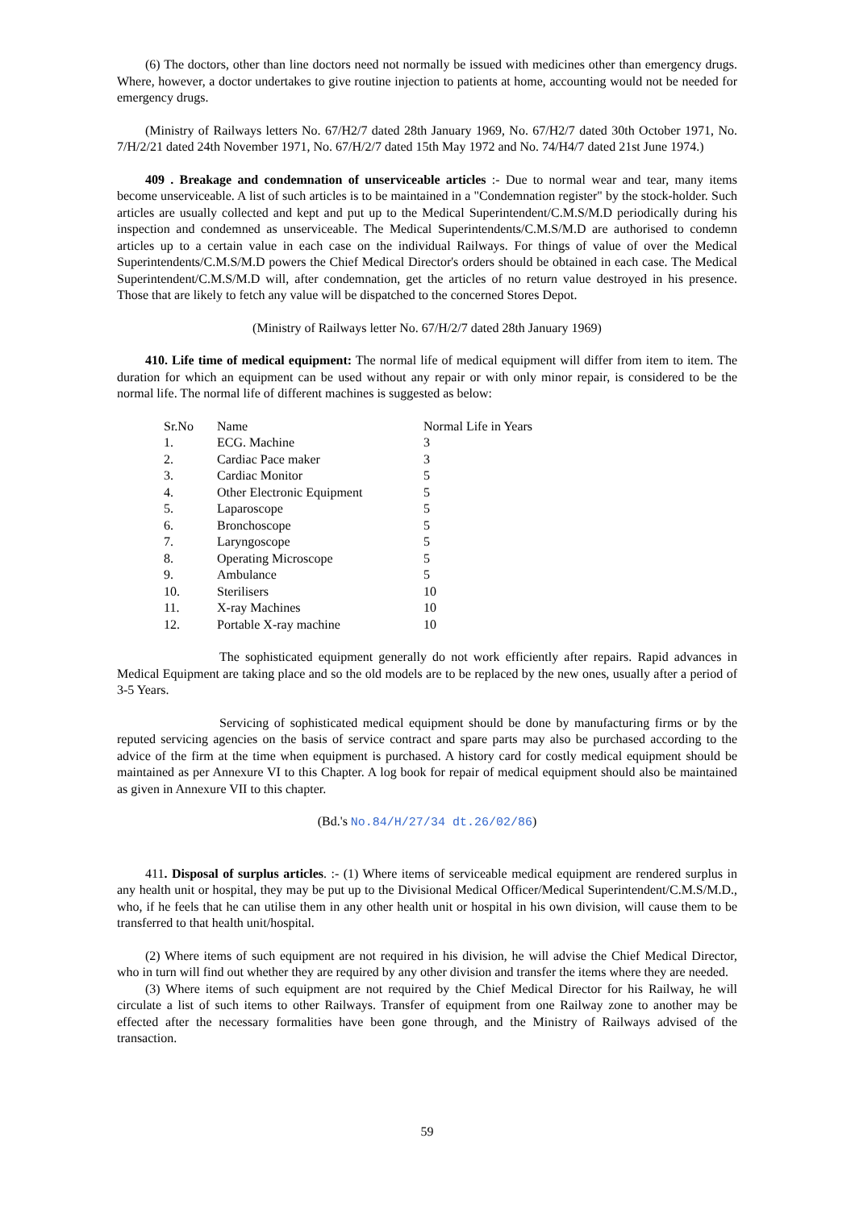(6) The doctors, other than line doctors need not normally be issued with medicines other than emergency drugs. Where, however, a doctor undertakes to give routine injection to patients at home, accounting would not be needed for emergency drugs.
(Ministry of Railways letters No. 67/H2/7 dated 28th January 1969, No. 67/H2/7 dated 30th October 1971, No. 7/H/2/21 dated 24th November 1971, No. 67/H/2/7 dated 15th May 1972 and No. 74/H4/7 dated 21st June 1974.)
409 . Breakage and condemnation of unserviceable articles :- Due to normal wear and tear, many items become unserviceable. A list of such articles is to be maintained in a "Condemnation register" by the stock-holder. Such articles are usually collected and kept and put up to the Medical Superintendent/C.M.S/M.D periodically during his inspection and condemned as unserviceable. The Medical Superintendents/C.M.S/M.D are authorised to condemn articles up to a certain value in each case on the individual Railways. For things of value of over the Medical Superintendents/C.M.S/M.D powers the Chief Medical Director's orders should be obtained in each case. The Medical Superintendent/C.M.S/M.D will, after condemnation, get the articles of no return value destroyed in his presence. Those that are likely to fetch any value will be dispatched to the concerned Stores Depot.
(Ministry of Railways letter No. 67/H/2/7 dated 28th January 1969)
410. Life time of medical equipment: The normal life of medical equipment will differ from item to item. The duration for which an equipment can be used without any repair or with only minor repair, is considered to be the normal life. The normal life of different machines is suggested as below:
| Sr.No | Name | Normal Life in Years |
| --- | --- | --- |
| 1. | ECG. Machine | 3 |
| 2. | Cardiac Pace maker | 3 |
| 3. | Cardiac Monitor | 5 |
| 4. | Other Electronic Equipment | 5 |
| 5. | Laparoscope | 5 |
| 6. | Bronchoscope | 5 |
| 7. | Laryngoscope | 5 |
| 8. | Operating Microscope | 5 |
| 9. | Ambulance | 5 |
| 10. | Sterilisers | 10 |
| 11. | X-ray Machines | 10 |
| 12. | Portable X-ray machine | 10 |
The sophisticated equipment generally do not work efficiently after repairs. Rapid advances in Medical Equipment are taking place and so the old models are to be replaced by the new ones, usually after a period of 3-5 Years.
Servicing of sophisticated medical equipment should be done by manufacturing firms or by the reputed servicing agencies on the basis of service contract and spare parts may also be purchased according to the advice of the firm at the time when equipment is purchased. A history card for costly medical equipment should be maintained as per Annexure VI to this Chapter. A log book for repair of medical equipment should also be maintained as given in Annexure VII to this chapter.
(Bd.'s No.84/H/27/34 dt.26/02/86)
411. Disposal of surplus articles. :- (1) Where items of serviceable medical equipment are rendered surplus in any health unit or hospital, they may be put up to the Divisional Medical Officer/Medical Superintendent/C.M.S/M.D., who, if he feels that he can utilise them in any other health unit or hospital in his own division, will cause them to be transferred to that health unit/hospital.
(2) Where items of such equipment are not required in his division, he will advise the Chief Medical Director, who in turn will find out whether they are required by any other division and transfer the items where they are needed.
(3) Where items of such equipment are not required by the Chief Medical Director for his Railway, he will circulate a list of such items to other Railways. Transfer of equipment from one Railway zone to another may be effected after the necessary formalities have been gone through, and the Ministry of Railways advised of the transaction.
59